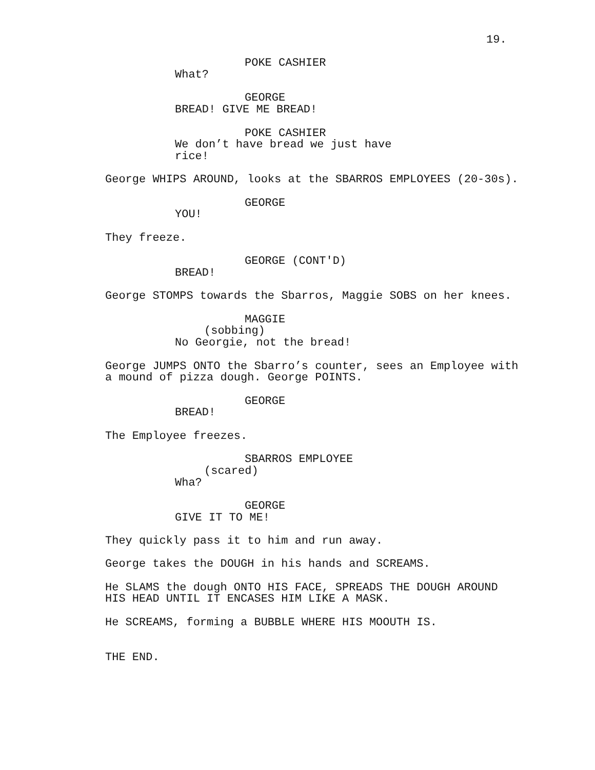19.
POKE CASHIER
What?
GEORGE
BREAD! GIVE ME BREAD!
POKE CASHIER
We don’t have bread we just have rice!
George WHIPS AROUND, looks at the SBARROS EMPLOYEES (20-30s).
GEORGE
YOU!
They freeze.
GEORGE (CONT'D)
BREAD!
George STOMPS towards the Sbarros, Maggie SOBS on her knees.
MAGGIE
(sobbing)
No Georgie, not the bread!
George JUMPS ONTO the Sbarro’s counter, sees an Employee with
a mound of pizza dough. George POINTS.
GEORGE
BREAD!
The Employee freezes.
SBARROS EMPLOYEE
(scared)
Wha?
GEORGE
GIVE IT TO ME!
They quickly pass it to him and run away.
George takes the DOUGH in his hands and SCREAMS.
He SLAMS the dough ONTO HIS FACE, SPREADS THE DOUGH AROUND
HIS HEAD UNTIL IT ENCASES HIM LIKE A MASK.
He SCREAMS, forming a BUBBLE WHERE HIS MOOUTH IS.
THE END.